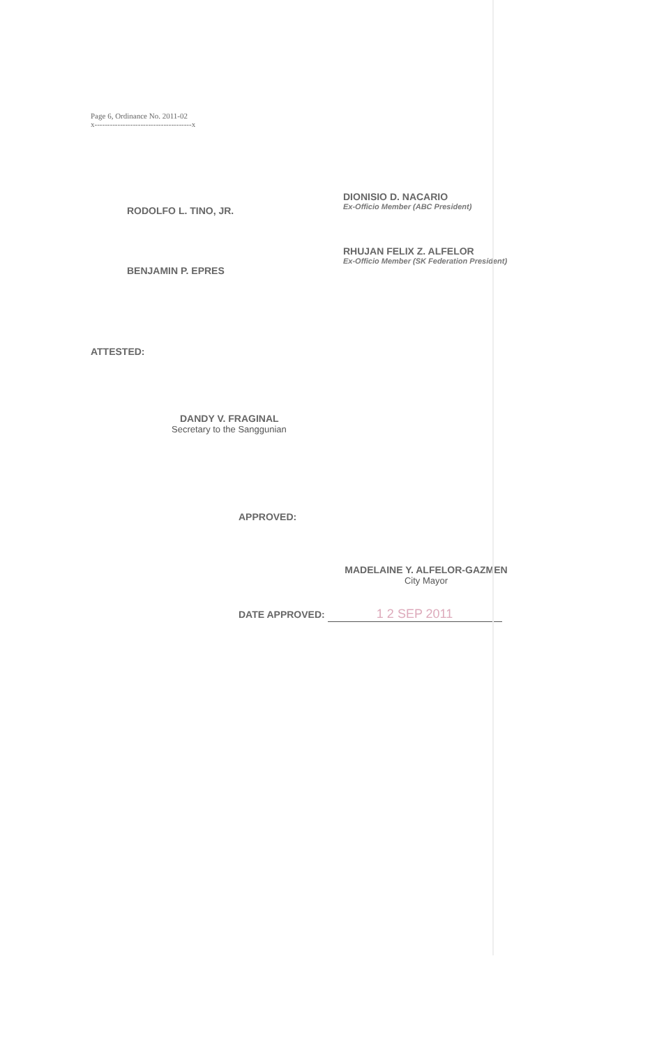Page 6, Ordinance No. 2011-02
x--------------------------------------x
RODOLFO L. TINO, JR.
BENJAMIN P. EPRES
DIONISIO D. NACARIO
Ex-Officio Member (ABC President)
RHUJAN FELIX Z. ALFELOR
Ex-Officio Member (SK Federation President)
ATTESTED:
DANDY V. FRAGINAL
Secretary to the Sanggunian
APPROVED:
MADELAINE Y. ALFELOR-GAZMEN
City Mayor
DATE APPROVED: 1 2 SEP 2011